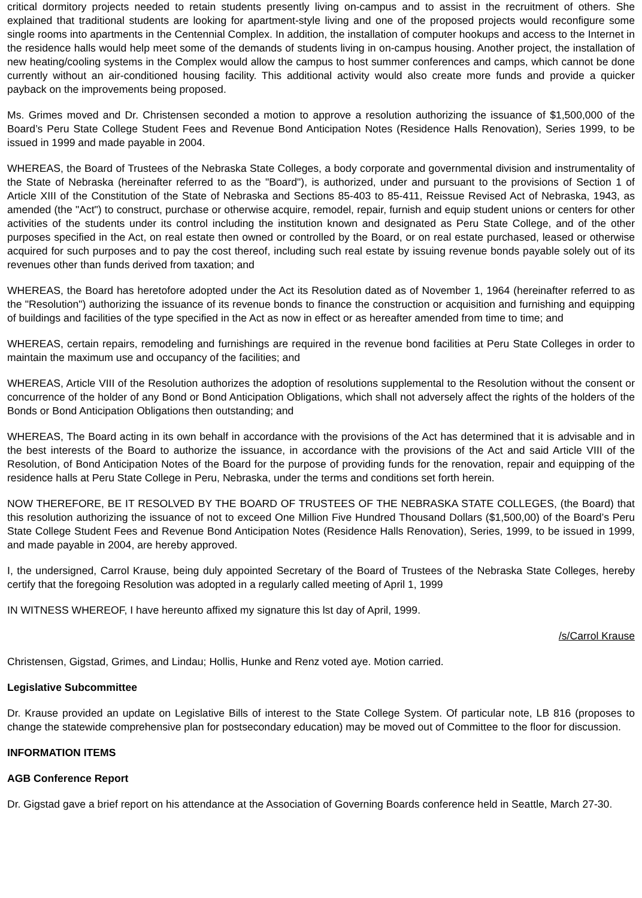critical dormitory projects needed to retain students presently living on-campus and to assist in the recruitment of others. She explained that traditional students are looking for apartment-style living and one of the proposed projects would reconfigure some single rooms into apartments in the Centennial Complex. In addition, the installation of computer hookups and access to the Internet in the residence halls would help meet some of the demands of students living in on-campus housing. Another project, the installation of new heating/cooling systems in the Complex would allow the campus to host summer conferences and camps, which cannot be done currently without an air-conditioned housing facility. This additional activity would also create more funds and provide a quicker payback on the improvements being proposed.
Ms. Grimes moved and Dr. Christensen seconded a motion to approve a resolution authorizing the issuance of $1,500,000 of the Board’s Peru State College Student Fees and Revenue Bond Anticipation Notes (Residence Halls Renovation), Series 1999, to be issued in 1999 and made payable in 2004.
WHEREAS, the Board of Trustees of the Nebraska State Colleges, a body corporate and governmental division and instrumentality of the State of Nebraska (hereinafter referred to as the "Board"), is authorized, under and pursuant to the provisions of Section 1 of Article XIII of the Constitution of the State of Nebraska and Sections 85-403 to 85-411, Reissue Revised Act of Nebraska, 1943, as amended (the "Act") to construct, purchase or otherwise acquire, remodel, repair, furnish and equip student unions or centers for other activities of the students under its control including the institution known and designated as Peru State College, and of the other purposes specified in the Act, on real estate then owned or controlled by the Board, or on real estate purchased, leased or otherwise acquired for such purposes and to pay the cost thereof, including such real estate by issuing revenue bonds payable solely out of its revenues other than funds derived from taxation; and
WHEREAS, the Board has heretofore adopted under the Act its Resolution dated as of November 1, 1964 (hereinafter referred to as the "Resolution") authorizing the issuance of its revenue bonds to finance the construction or acquisition and furnishing and equipping of buildings and facilities of the type specified in the Act as now in effect or as hereafter amended from time to time; and
WHEREAS, certain repairs, remodeling and furnishings are required in the revenue bond facilities at Peru State Colleges in order to maintain the maximum use and occupancy of the facilities; and
WHEREAS, Article VIII of the Resolution authorizes the adoption of resolutions supplemental to the Resolution without the consent or concurrence of the holder of any Bond or Bond Anticipation Obligations, which shall not adversely affect the rights of the holders of the Bonds or Bond Anticipation Obligations then outstanding; and
WHEREAS, The Board acting in its own behalf in accordance with the provisions of the Act has determined that it is advisable and in the best interests of the Board to authorize the issuance, in accordance with the provisions of the Act and said Article VIII of the Resolution, of Bond Anticipation Notes of the Board for the purpose of providing funds for the renovation, repair and equipping of the residence halls at Peru State College in Peru, Nebraska, under the terms and conditions set forth herein.
NOW THEREFORE, BE IT RESOLVED BY THE BOARD OF TRUSTEES OF THE NEBRASKA STATE COLLEGES, (the Board) that this resolution authorizing the issuance of not to exceed One Million Five Hundred Thousand Dollars ($1,500,00) of the Board’s Peru State College Student Fees and Revenue Bond Anticipation Notes (Residence Halls Renovation), Series, 1999, to be issued in 1999, and made payable in 2004, are hereby approved.
I, the undersigned, Carrol Krause, being duly appointed Secretary of the Board of Trustees of the Nebraska State Colleges, hereby certify that the foregoing Resolution was adopted in a regularly called meeting of April 1, 1999
IN WITNESS WHEREOF, I have hereunto affixed my signature this lst day of April, 1999.
/s/Carrol Krause
Christensen, Gigstad, Grimes, and Lindau; Hollis, Hunke and Renz voted aye. Motion carried.
Legislative Subcommittee
Dr. Krause provided an update on Legislative Bills of interest to the State College System. Of particular note, LB 816 (proposes to change the statewide comprehensive plan for postsecondary education) may be moved out of Committee to the floor for discussion.
INFORMATION ITEMS
AGB Conference Report
Dr. Gigstad gave a brief report on his attendance at the Association of Governing Boards conference held in Seattle, March 27-30.